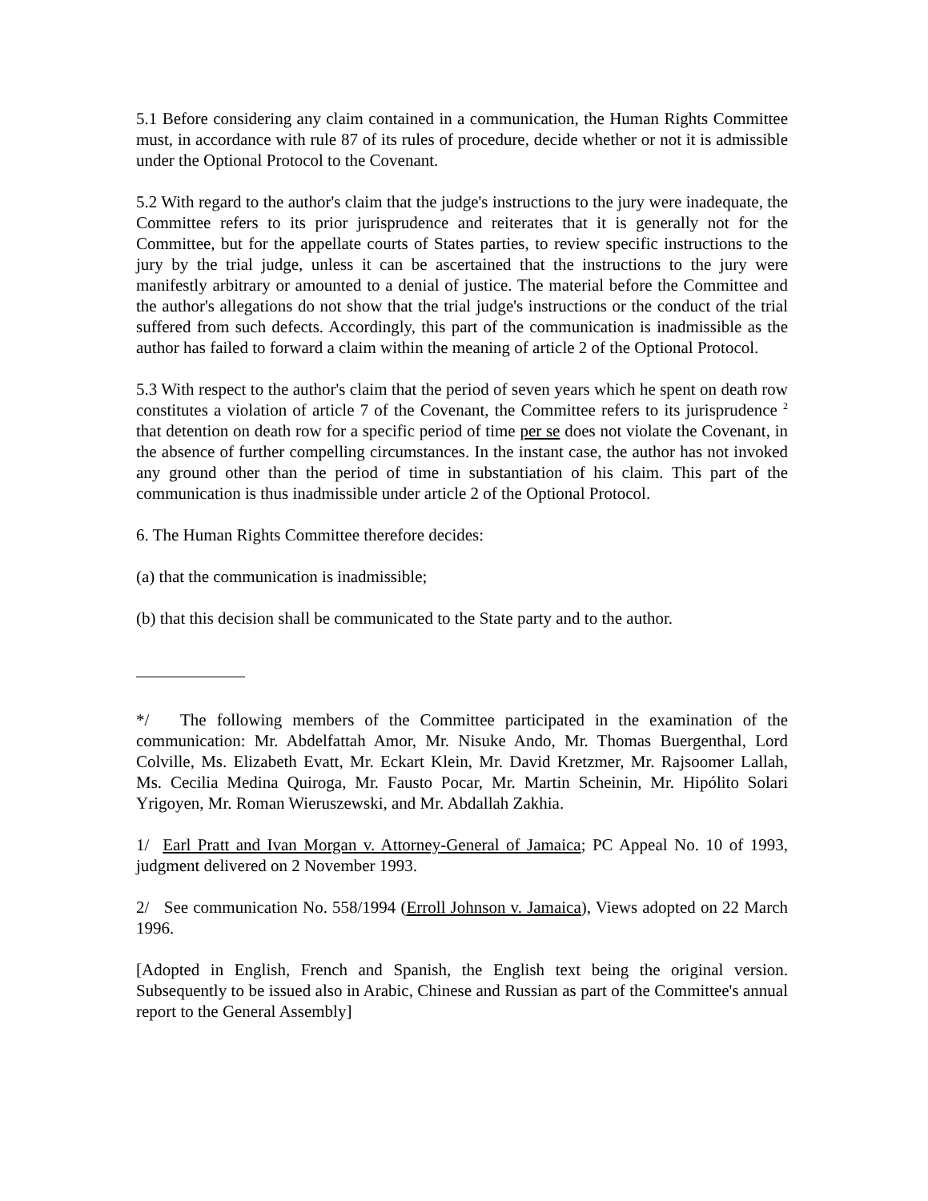5.1 Before considering any claim contained in a communication, the Human Rights Committee must, in accordance with rule 87 of its rules of procedure, decide whether or not it is admissible under the Optional Protocol to the Covenant.
5.2 With regard to the author's claim that the judge's instructions to the jury were inadequate, the Committee refers to its prior jurisprudence and reiterates that it is generally not for the Committee, but for the appellate courts of States parties, to review specific instructions to the jury by the trial judge, unless it can be ascertained that the instructions to the jury were manifestly arbitrary or amounted to a denial of justice. The material before the Committee and the author's allegations do not show that the trial judge's instructions or the conduct of the trial suffered from such defects. Accordingly, this part of the communication is inadmissible as the author has failed to forward a claim within the meaning of article 2 of the Optional Protocol.
5.3 With respect to the author's claim that the period of seven years which he spent on death row constitutes a violation of article 7 of the Covenant, the Committee refers to its jurisprudence <sup>2</sup> that detention on death row for a specific period of time per se does not violate the Covenant, in the absence of further compelling circumstances. In the instant case, the author has not invoked any ground other than the period of time in substantiation of his claim. This part of the communication is thus inadmissible under article 2 of the Optional Protocol.
6. The Human Rights Committee therefore decides:
(a) that the communication is inadmissible;
(b) that this decision shall be communicated to the State party and to the author.
*/ The following members of the Committee participated in the examination of the communication: Mr. Abdelfattah Amor, Mr. Nisuke Ando, Mr. Thomas Buergenthal, Lord Colville, Ms. Elizabeth Evatt, Mr. Eckart Klein, Mr. David Kretzmer, Mr. Rajsoomer Lallah, Ms. Cecilia Medina Quiroga, Mr. Fausto Pocar, Mr. Martin Scheinin, Mr. Hipólito Solari Yrigoyen, Mr. Roman Wieruszewski, and Mr. Abdallah Zakhia.
1/ Earl Pratt and Ivan Morgan v. Attorney-General of Jamaica; PC Appeal No. 10 of 1993, judgment delivered on 2 November 1993.
2/ See communication No. 558/1994 (Erroll Johnson v. Jamaica), Views adopted on 22 March 1996.
[Adopted in English, French and Spanish, the English text being the original version. Subsequently to be issued also in Arabic, Chinese and Russian as part of the Committee's annual report to the General Assembly]